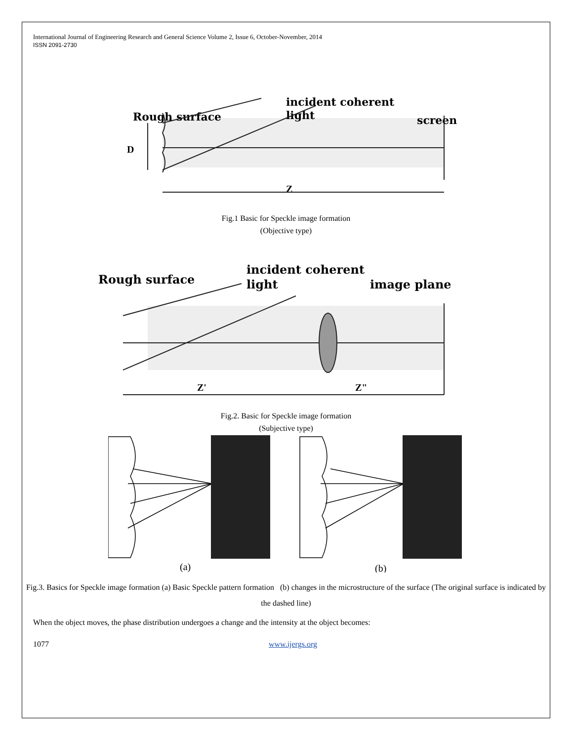International Journal of Engineering Research and General Science Volume 2, Issue 6, October-November, 2014
ISSN 2091-2730
Rough surface
incident coherent
light
screen
D
Z
Fig.1 Basic for Speckle image formation
(Objective type)
Rough surface
incident coherent
light
image plane
Z'
Z"
Fig.2. Basic for Speckle image formation
(Subjective type)
(a)
(b)
Fig.3. Basics for Speckle image formation (a) Basic Speckle pattern formation (b) changes in the microstructure of the surface (The original surface is indicated by the dashed line)
When the object moves, the phase distribution undergoes a change and the intensity at the object becomes:
1077 www.ijergs.org